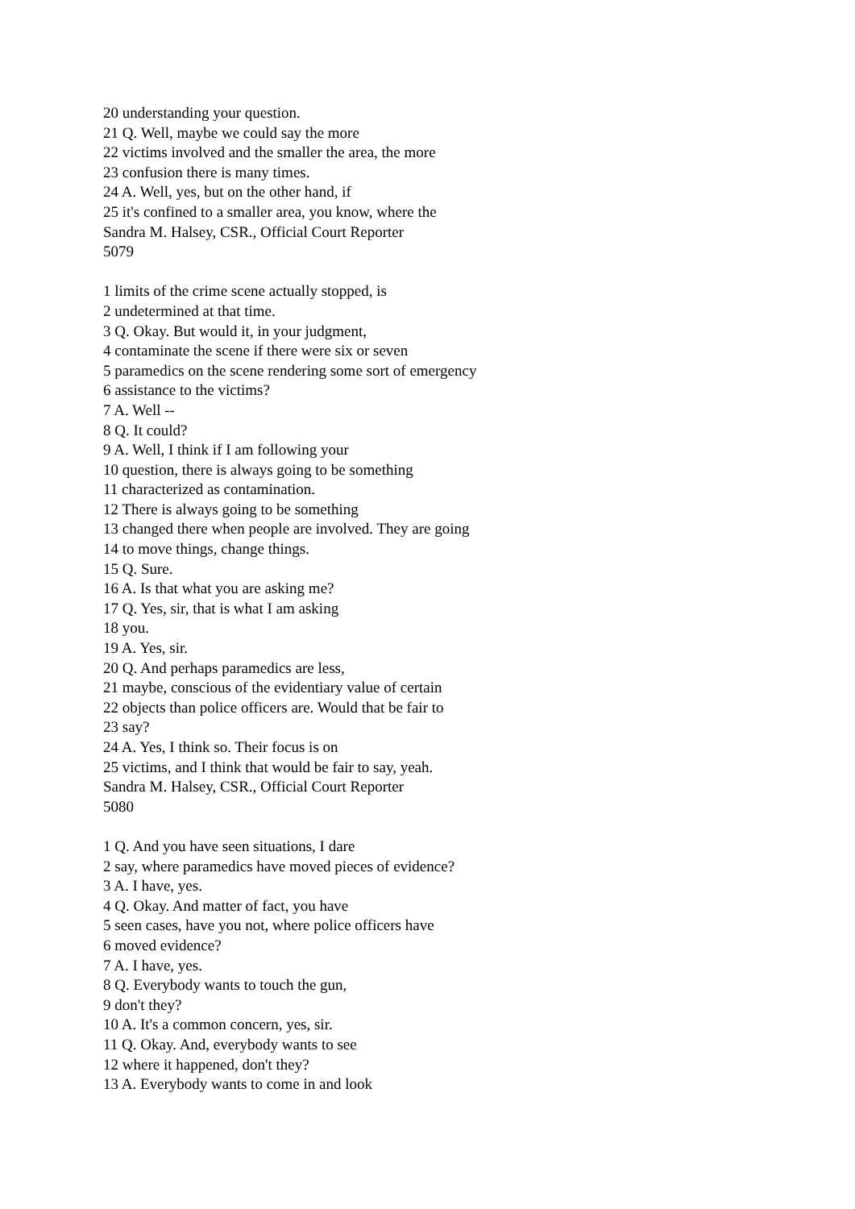20 understanding your question.
21 Q. Well, maybe we could say the more
22 victims involved and the smaller the area, the more
23 confusion there is many times.
24 A. Well, yes, but on the other hand, if
25 it's confined to a smaller area, you know, where the
Sandra M. Halsey, CSR., Official Court Reporter
5079
1 limits of the crime scene actually stopped, is
2 undetermined at that time.
3 Q. Okay. But would it, in your judgment,
4 contaminate the scene if there were six or seven
5 paramedics on the scene rendering some sort of emergency
6 assistance to the victims?
7 A. Well --
8 Q. It could?
9 A. Well, I think if I am following your
10 question, there is always going to be something
11 characterized as contamination.
12 There is always going to be something
13 changed there when people are involved. They are going
14 to move things, change things.
15 Q. Sure.
16 A. Is that what you are asking me?
17 Q. Yes, sir, that is what I am asking
18 you.
19 A. Yes, sir.
20 Q. And perhaps paramedics are less,
21 maybe, conscious of the evidentiary value of certain
22 objects than police officers are. Would that be fair to
23 say?
24 A. Yes, I think so. Their focus is on
25 victims, and I think that would be fair to say, yeah.
Sandra M. Halsey, CSR., Official Court Reporter
5080
1 Q. And you have seen situations, I dare
2 say, where paramedics have moved pieces of evidence?
3 A. I have, yes.
4 Q. Okay. And matter of fact, you have
5 seen cases, have you not, where police officers have
6 moved evidence?
7 A. I have, yes.
8 Q. Everybody wants to touch the gun,
9 don't they?
10 A. It's a common concern, yes, sir.
11 Q. Okay. And, everybody wants to see
12 where it happened, don't they?
13 A. Everybody wants to come in and look